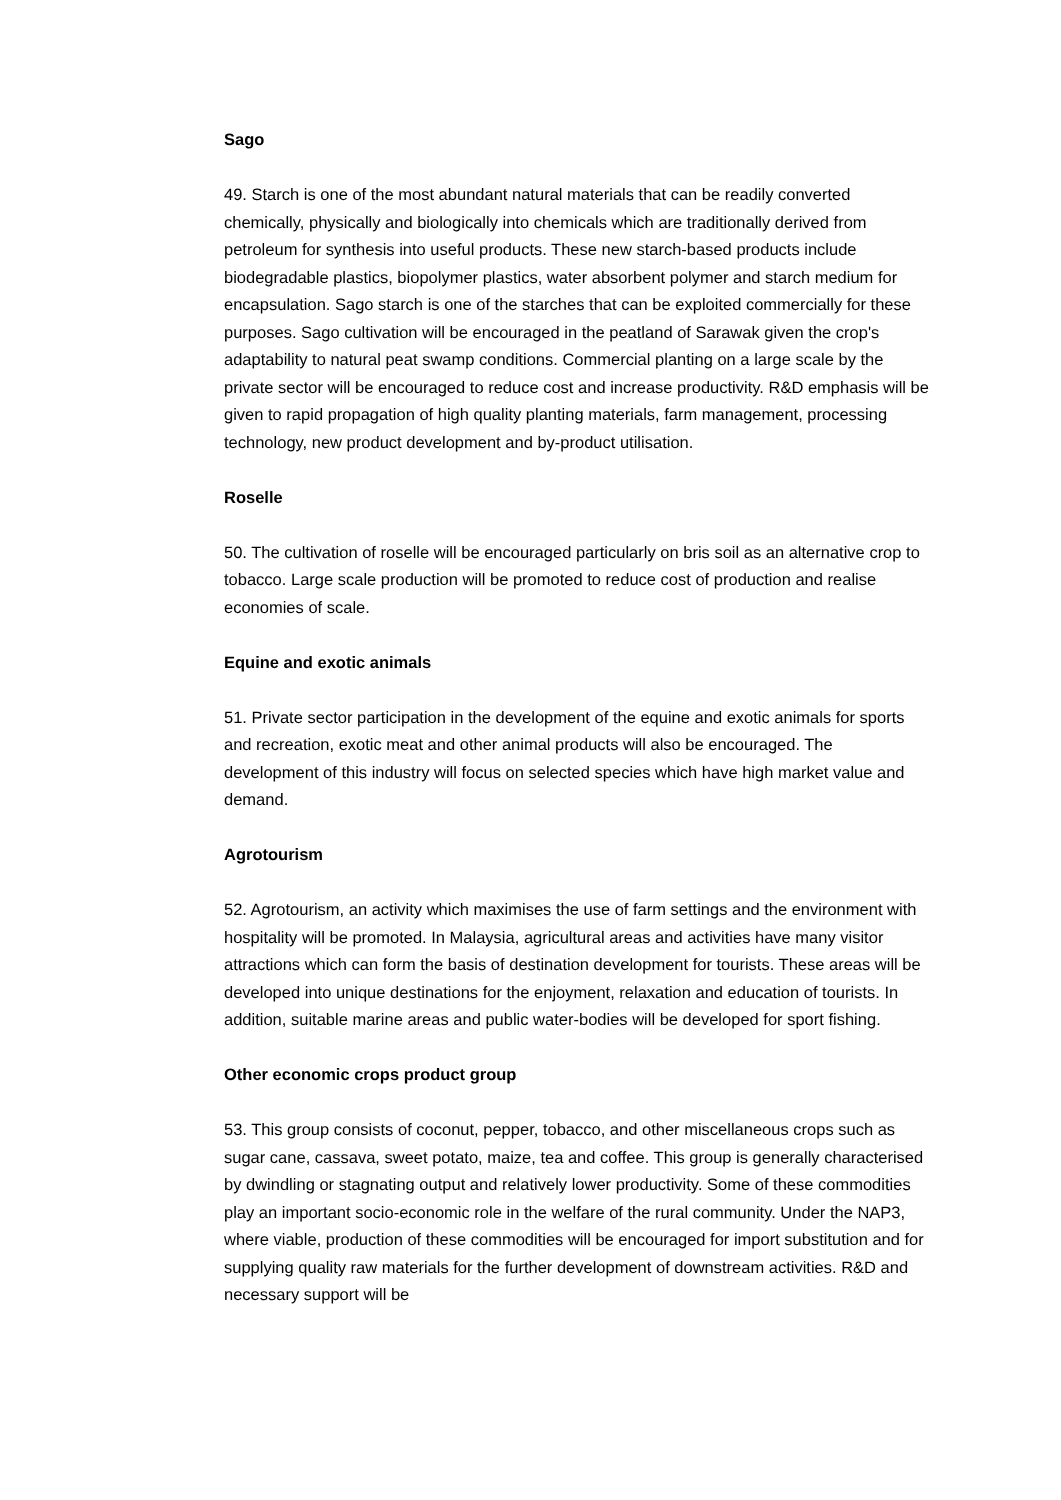Sago
49. Starch is one of the most abundant natural materials that can be readily converted chemically, physically and biologically into chemicals which are traditionally derived from petroleum for synthesis into useful products. These new starch-based products include biodegradable plastics, biopolymer plastics, water absorbent polymer and starch medium for encapsulation. Sago starch is one of the starches that can be exploited commercially for these purposes. Sago cultivation will be encouraged in the peatland of Sarawak given the crop's adaptability to natural peat swamp conditions. Commercial planting on a large scale by the private sector will be encouraged to reduce cost and increase productivity. R&D emphasis will be given to rapid propagation of high quality planting materials, farm management, processing technology, new product development and by-product utilisation.
Roselle
50. The cultivation of roselle will be encouraged particularly on bris soil as an alternative crop to tobacco. Large scale production will be promoted to reduce cost of production and realise economies of scale.
Equine and exotic animals
51. Private sector participation in the development of the equine and exotic animals for sports and recreation, exotic meat and other animal products will also be encouraged. The development of this industry will focus on selected species which have high market value and demand.
Agrotourism
52. Agrotourism, an activity which maximises the use of farm settings and the environment with hospitality will be promoted. In Malaysia, agricultural areas and activities have many visitor attractions which can form the basis of destination development for tourists. These areas will be developed into unique destinations for the enjoyment, relaxation and education of tourists. In addition, suitable marine areas and public water-bodies will be developed for sport fishing.
Other economic crops product group
53. This group consists of coconut, pepper, tobacco, and other miscellaneous crops such as sugar cane, cassava, sweet potato, maize, tea and coffee. This group is generally characterised by dwindling or stagnating output and relatively lower productivity. Some of these commodities play an important socio-economic role in the welfare of the rural community. Under the NAP3, where viable, production of these commodities will be encouraged for import substitution and for supplying quality raw materials for the further development of downstream activities. R&D and necessary support will be